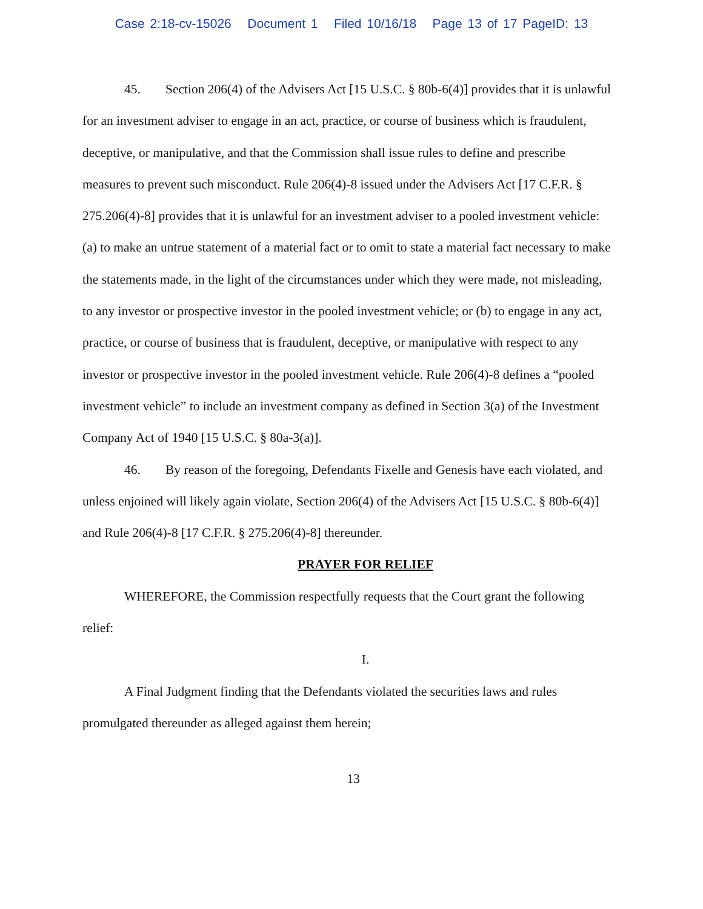Case 2:18-cv-15026 Document 1 Filed 10/16/18 Page 13 of 17 PageID: 13
45. Section 206(4) of the Advisers Act [15 U.S.C. § 80b-6(4)] provides that it is unlawful for an investment adviser to engage in an act, practice, or course of business which is fraudulent, deceptive, or manipulative, and that the Commission shall issue rules to define and prescribe measures to prevent such misconduct. Rule 206(4)-8 issued under the Advisers Act [17 C.F.R. § 275.206(4)-8] provides that it is unlawful for an investment adviser to a pooled investment vehicle: (a) to make an untrue statement of a material fact or to omit to state a material fact necessary to make the statements made, in the light of the circumstances under which they were made, not misleading, to any investor or prospective investor in the pooled investment vehicle; or (b) to engage in any act, practice, or course of business that is fraudulent, deceptive, or manipulative with respect to any investor or prospective investor in the pooled investment vehicle. Rule 206(4)-8 defines a “pooled investment vehicle” to include an investment company as defined in Section 3(a) of the Investment Company Act of 1940 [15 U.S.C. § 80a-3(a)].
46. By reason of the foregoing, Defendants Fixelle and Genesis have each violated, and unless enjoined will likely again violate, Section 206(4) of the Advisers Act [15 U.S.C. § 80b-6(4)] and Rule 206(4)-8 [17 C.F.R. § 275.206(4)-8] thereunder.
PRAYER FOR RELIEF
WHEREFORE, the Commission respectfully requests that the Court grant the following relief:
I.
A Final Judgment finding that the Defendants violated the securities laws and rules promulgated thereunder as alleged against them herein;
13